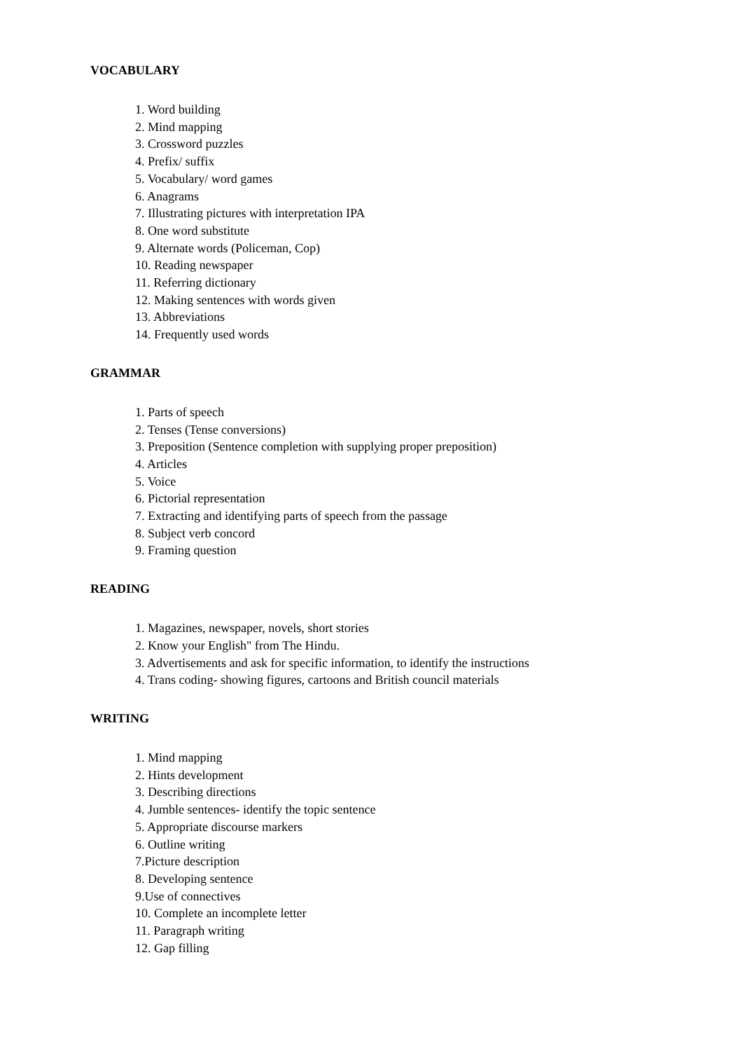VOCABULARY
1. Word building
2. Mind mapping
3. Crossword puzzles
4. Prefix/ suffix
5. Vocabulary/ word games
6. Anagrams
7. Illustrating pictures with interpretation IPA
8. One word substitute
9. Alternate words (Policeman, Cop)
10. Reading newspaper
11. Referring dictionary
12. Making sentences with words given
13. Abbreviations
14. Frequently used words
GRAMMAR
1. Parts of speech
2. Tenses (Tense conversions)
3. Preposition (Sentence completion with supplying proper preposition)
4. Articles
5. Voice
6. Pictorial representation
7. Extracting and identifying parts of speech from the passage
8. Subject verb concord
9. Framing question
READING
1. Magazines, newspaper, novels, short stories
2. Know your English" from The Hindu.
3. Advertisements and ask for specific information, to identify the instructions
4. Trans coding- showing figures, cartoons and British council materials
WRITING
1. Mind mapping
2. Hints development
3. Describing directions
4. Jumble sentences- identify the topic sentence
5. Appropriate discourse markers
6. Outline writing
7.Picture description
8. Developing sentence
9.Use of connectives
10. Complete an incomplete letter
11. Paragraph writing
12. Gap filling